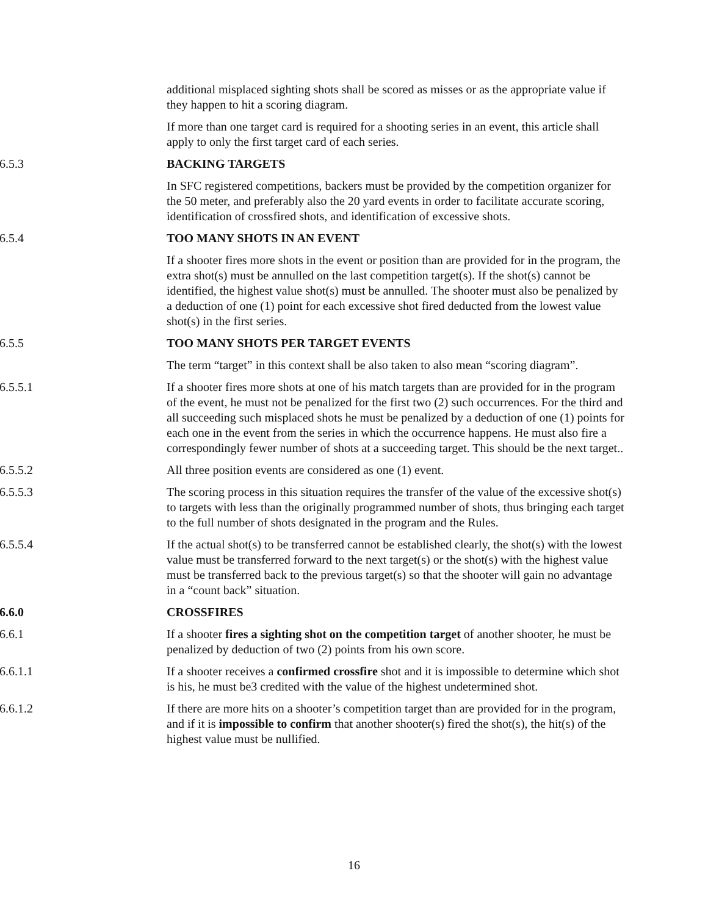additional misplaced sighting shots shall be scored as misses or as the appropriate value if they happen to hit a scoring diagram.
If more than one target card is required for a shooting series in an event, this article shall apply to only the first target card of each series.
6.5.3 BACKING TARGETS
In SFC registered competitions, backers must be provided by the competition organizer for the 50 meter, and preferably also the 20 yard events in order to facilitate accurate scoring, identification of crossfired shots, and identification of excessive shots.
6.5.4 TOO MANY SHOTS IN AN EVENT
If a shooter fires more shots in the event or position than are provided for in the program, the extra shot(s) must be annulled on the last competition target(s). If the shot(s) cannot be identified, the highest value shot(s) must be annulled. The shooter must also be penalized by a deduction of one (1) point for each excessive shot fired deducted from the lowest value shot(s) in the first series.
6.5.5 TOO MANY SHOTS PER TARGET EVENTS
The term “target” in this context shall be also taken to also mean “scoring diagram”.
6.5.5.1 If a shooter fires more shots at one of his match targets than are provided for in the program of the event, he must not be penalized for the first two (2) such occurrences. For the third and all succeeding such misplaced shots he must be penalized by a deduction of one (1) points for each one in the event from the series in which the occurrence happens. He must also fire a correspondingly fewer number of shots at a succeeding target. This should be the next target..
6.5.5.2 All three position events are considered as one (1) event.
6.5.5.3 The scoring process in this situation requires the transfer of the value of the excessive shot(s) to targets with less than the originally programmed number of shots, thus bringing each target to the full number of shots designated in the program and the Rules.
6.5.5.4 If the actual shot(s) to be transferred cannot be established clearly, the shot(s) with the lowest value must be transferred forward to the next target(s) or the shot(s) with the highest value must be transferred back to the previous target(s) so that the shooter will gain no advantage in a “count back” situation.
6.6.0 CROSSFIRES
6.6.1 If a shooter fires a sighting shot on the competition target of another shooter, he must be penalized by deduction of two (2) points from his own score.
6.6.1.1 If a shooter receives a confirmed crossfire shot and it is impossible to determine which shot is his, he must be3 credited with the value of the highest undetermined shot.
6.6.1.2 If there are more hits on a shooter’s competition target than are provided for in the program, and if it is impossible to confirm that another shooter(s) fired the shot(s), the hit(s) of the highest value must be nullified.
16